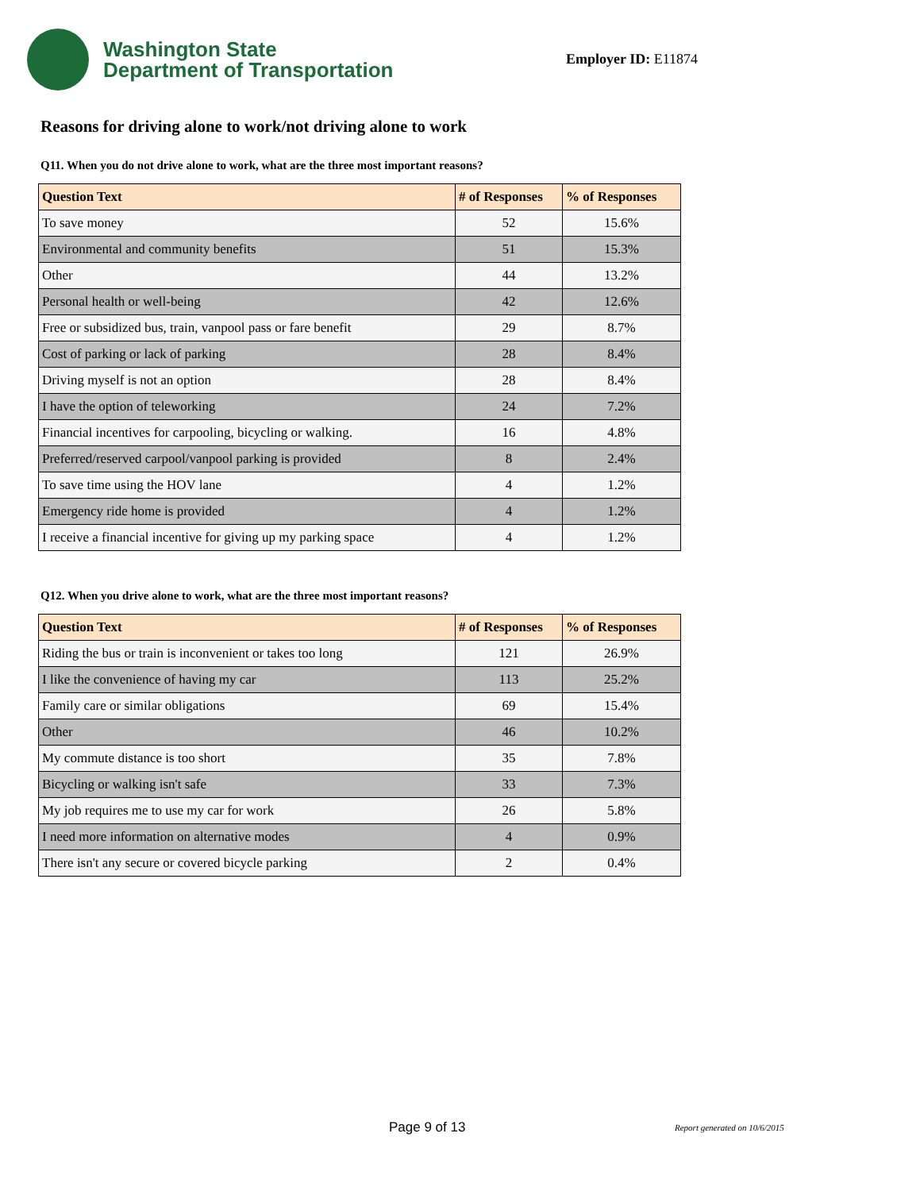Washington State
Department of Transportation
Employer ID: E11874
Reasons for driving alone to work/not driving alone to work
Q11. When you do not drive alone to work, what are the three most important reasons?
| Question Text | # of Responses | % of Responses |
| --- | --- | --- |
| To save money | 52 | 15.6% |
| Environmental and community benefits | 51 | 15.3% |
| Other | 44 | 13.2% |
| Personal health or well-being | 42 | 12.6% |
| Free or subsidized bus, train, vanpool pass or fare benefit | 29 | 8.7% |
| Cost of parking or lack of parking | 28 | 8.4% |
| Driving myself is not an option | 28 | 8.4% |
| I have the option of teleworking | 24 | 7.2% |
| Financial incentives for carpooling, bicycling or walking. | 16 | 4.8% |
| Preferred/reserved carpool/vanpool parking is provided | 8 | 2.4% |
| To save time using the HOV lane | 4 | 1.2% |
| Emergency ride home is provided | 4 | 1.2% |
| I receive a financial incentive for giving up my parking space | 4 | 1.2% |
Q12. When you drive alone to work, what are the three most important reasons?
| Question Text | # of Responses | % of Responses |
| --- | --- | --- |
| Riding the bus or train is inconvenient or takes too long | 121 | 26.9% |
| I like the convenience of having my car | 113 | 25.2% |
| Family care or similar obligations | 69 | 15.4% |
| Other | 46 | 10.2% |
| My commute distance is too short | 35 | 7.8% |
| Bicycling or walking isn't safe | 33 | 7.3% |
| My job requires me to use my car for work | 26 | 5.8% |
| I need more information on alternative modes | 4 | 0.9% |
| There isn't any secure or covered bicycle parking | 2 | 0.4% |
Page 9 of 13 Report generated on 10/6/2015